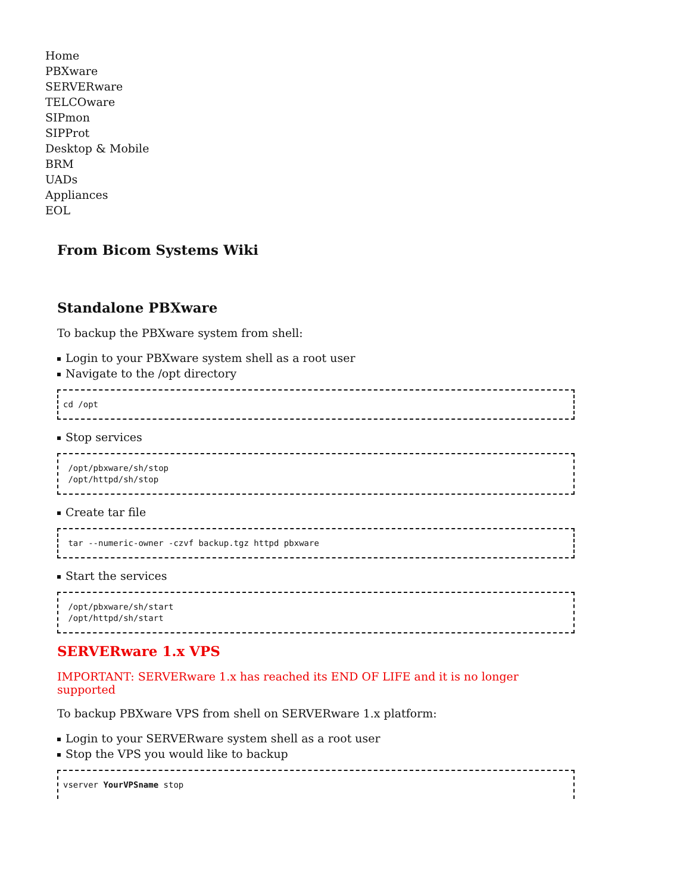Home
PBXware
SERVERware
TELCOware
SIPmon
SIPProt
Desktop & Mobile
BRM
UADs
Appliances
EOL
From Bicom Systems Wiki
Standalone PBXware
To backup the PBXware system from shell:
Login to your PBXware system shell as a root user
Navigate to the /opt directory
cd /opt
Stop services
 /opt/pbxware/sh/stop
 /opt/httpd/sh/stop
Create tar file
 tar --numeric-owner -czvf backup.tgz httpd pbxware
Start the services
 /opt/pbxware/sh/start
 /opt/httpd/sh/start
SERVERware 1.x VPS
IMPORTANT: SERVERware 1.x has reached its END OF LIFE and it is no longer supported
To backup PBXware VPS from shell on SERVERware 1.x platform:
Login to your SERVERware system shell as a root user
Stop the VPS you would like to backup
vserver YourVPSname stop